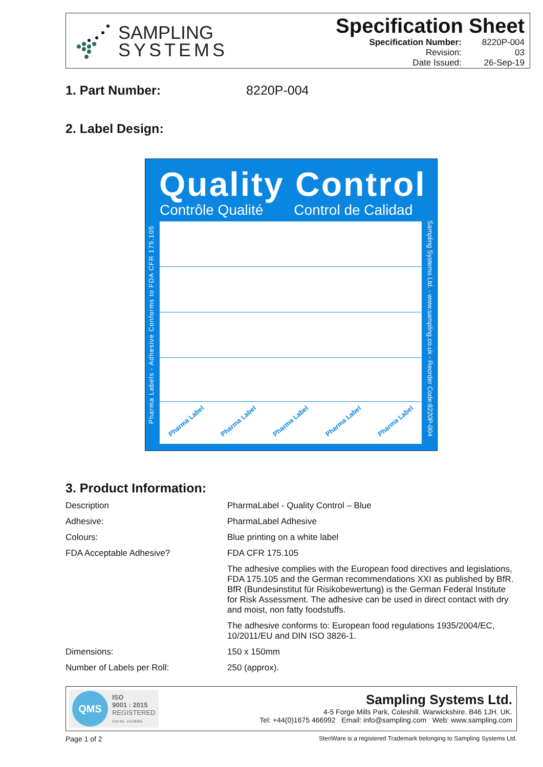SAMPLING
SYSTEMS
Specification Sheet
| Specification Number: | 8220P-004 |
| Revision: | 03 |
| Date Issued: | 26-Sep-19 |
1. Part Number: 8220P-004
2. Label Design:
Quality Control
Contrôle Qualité Control de Calidad
Pharma Labels - Adhesive Conforms to FDA CFR 175.105
Sampling Systems Ltd. - www.sampling.co.uk - Reorder Code:8220P-004
Pharma Label Pharma Label Pharma Label Pharma Label Pharma Label
3. Product Information:
| Description | PharmaLabel - Quality Control – Blue |
| Adhesive: | PharmaLabel Adhesive |
| Colours: | Blue printing on a white label |
| FDA Acceptable Adhesive? | FDA CFR 175.105 |
| | The adhesive complies with the European food directives and legislations, FDA 175.105 and the German recommendations XXI as published by BfR. BfR (Bundesinstitut für Risikobewertung) is the German Federal Institute for Risk Assessment. The adhesive can be used in direct contact with dry and moist, non fatty foodstuffs. |
| | The adhesive conforms to: European food regulations 1935/2004/EC, 10/2011/EU and DIN ISO 3826-1. |
| Dimensions: | 150 x 150mm |
| Number of Labels per Roll: | 250 (approx). |
QMS
ISO
9001 : 2015
REGISTERED
Cert No. 14128455
Sampling Systems Ltd.
4-5 Forge Mills Park, Coleshill. Warwickshire. B46 1JH. UK.
Tel: +44(0)1675 466992 Email: info@sampling.com Web: www.sampling.com
Page 1 of 2 SteriWare is a registered Trademark belonging to Sampling Systems Ltd.